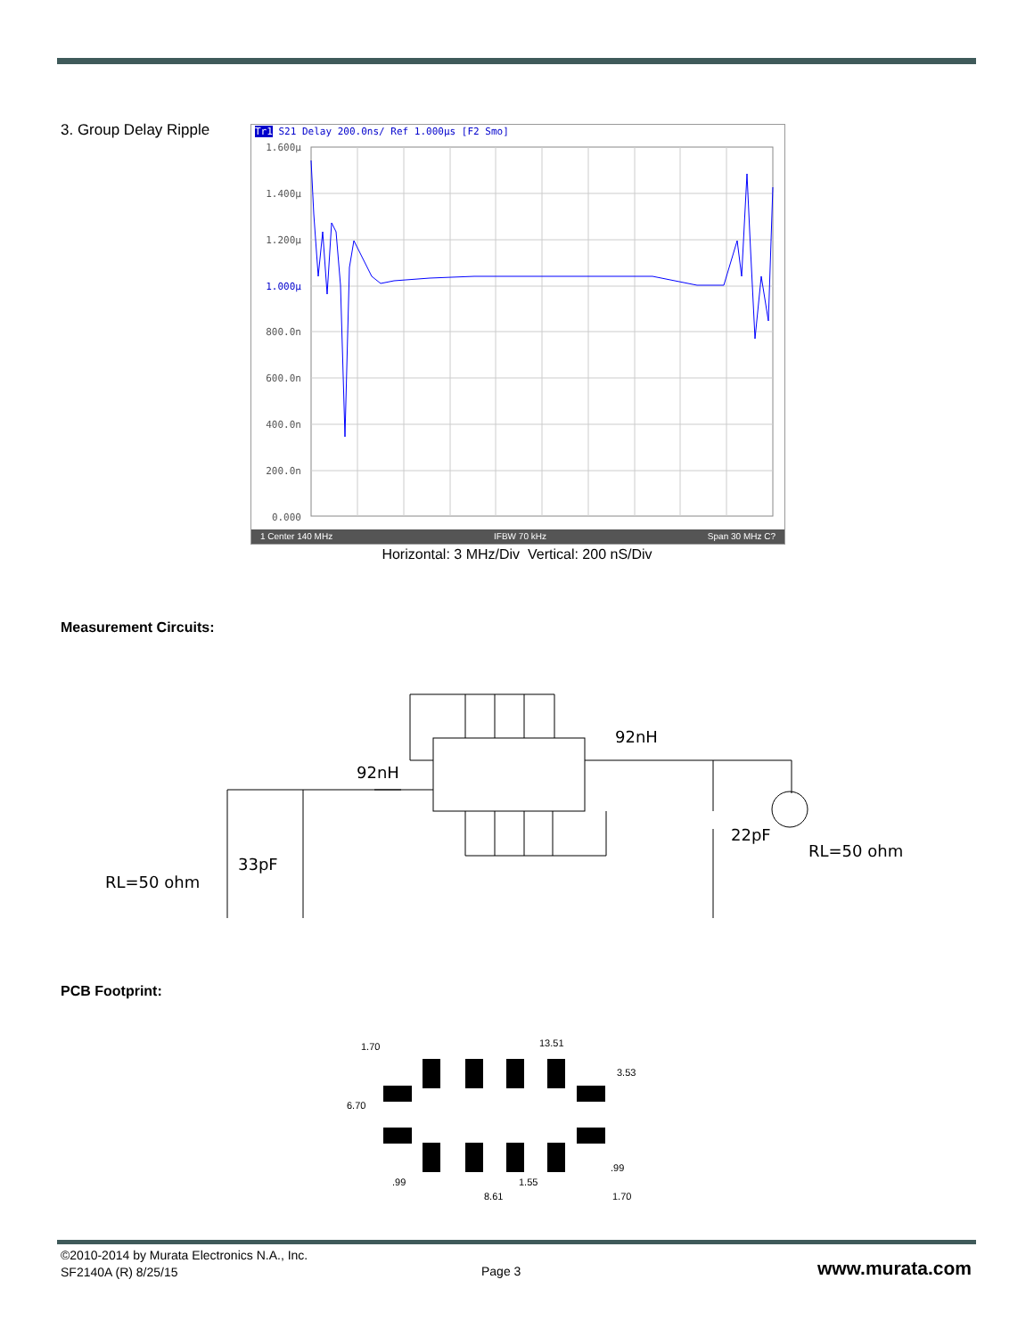3. Group Delay Ripple
Tr1 S21 Delay 200.0ns/ Ref 1.000µs [F2 Smo]
1.600µ
1.400µ
1.200µ
1.000µ
800.0n
600.0n
400.0n
200.0n
0.000
1 Center 140 MHz IFBW 70 kHz Span 30 MHz C?
Horizontal: 3 MHz/Div Vertical: 200 nS/Div
Measurement Circuits:
92nH
92nH
33pF
22pF
RL=50 ohm
RL=50 ohm
PCB Footprint:
1.70
13.51
3.53
6.70
.99
.99
1.55
8.61
1.70
©2010-2014 by Murata Electronics N.A., Inc.
SF2140A (R) 8/25/15
Page 3 www.murata.com